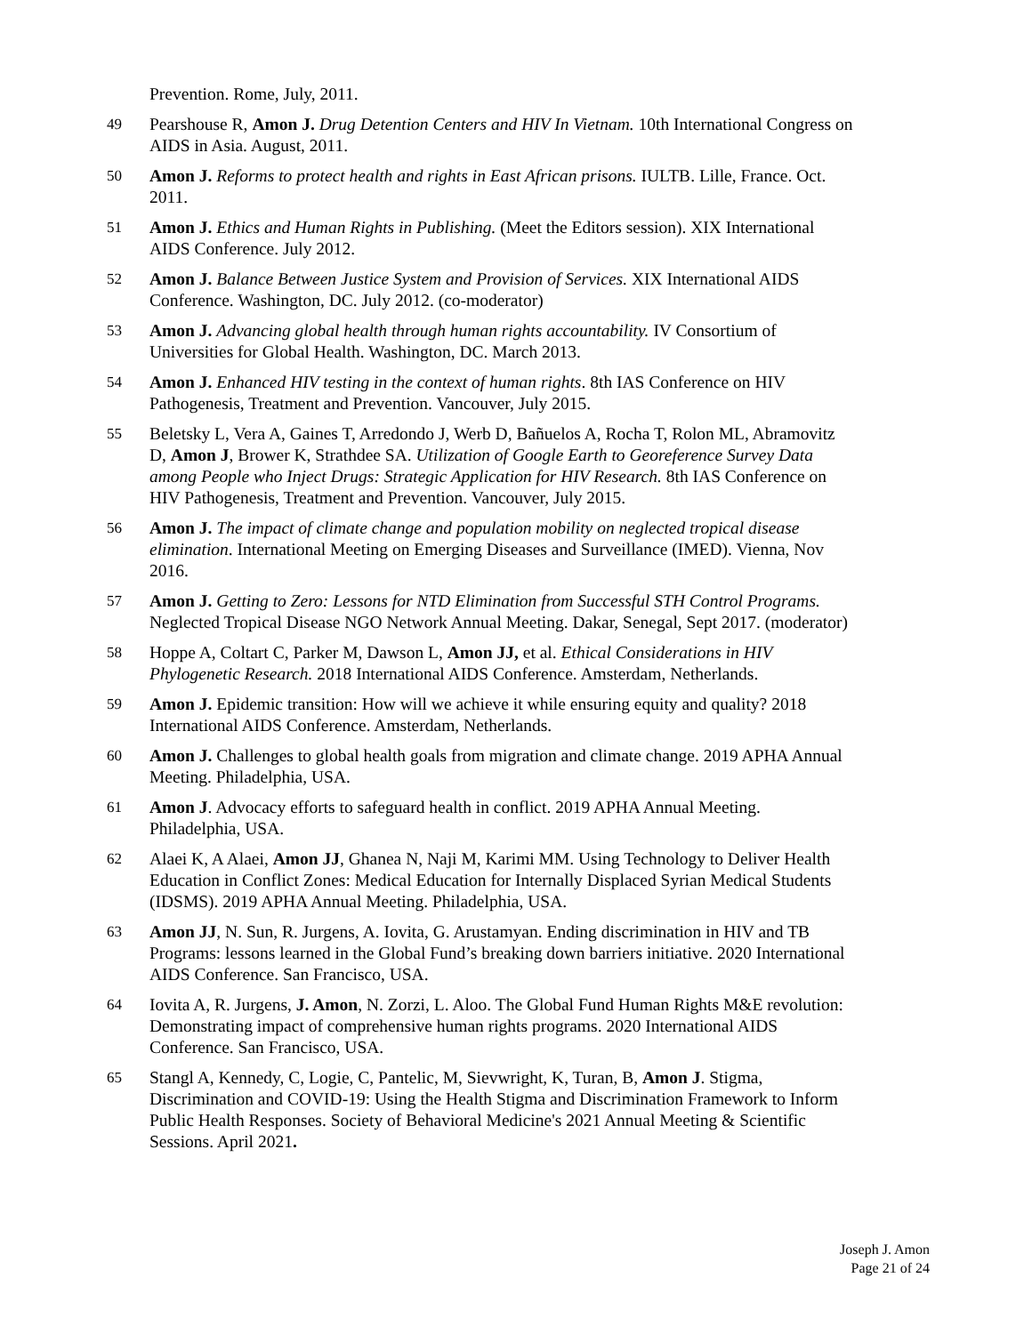Prevention. Rome, July, 2011.
49 Pearshouse R, Amon J. Drug Detention Centers and HIV In Vietnam. 10th International Congress on AIDS in Asia. August, 2011.
50 Amon J. Reforms to protect health and rights in East African prisons. IULTB. Lille, France. Oct. 2011.
51 Amon J. Ethics and Human Rights in Publishing. (Meet the Editors session). XIX International AIDS Conference. July 2012.
52 Amon J. Balance Between Justice System and Provision of Services. XIX International AIDS Conference. Washington, DC. July 2012. (co-moderator)
53 Amon J. Advancing global health through human rights accountability. IV Consortium of Universities for Global Health. Washington, DC. March 2013.
54 Amon J. Enhanced HIV testing in the context of human rights. 8th IAS Conference on HIV Pathogenesis, Treatment and Prevention. Vancouver, July 2015.
55 Beletsky L, Vera A, Gaines T, Arredondo J, Werb D, Bañuelos A, Rocha T, Rolon ML, Abramovitz D, Amon J, Brower K, Strathdee SA. Utilization of Google Earth to Georeference Survey Data among People who Inject Drugs: Strategic Application for HIV Research. 8th IAS Conference on HIV Pathogenesis, Treatment and Prevention. Vancouver, July 2015.
56 Amon J. The impact of climate change and population mobility on neglected tropical disease elimination. International Meeting on Emerging Diseases and Surveillance (IMED). Vienna, Nov 2016.
57 Amon J. Getting to Zero: Lessons for NTD Elimination from Successful STH Control Programs. Neglected Tropical Disease NGO Network Annual Meeting. Dakar, Senegal, Sept 2017. (moderator)
58 Hoppe A, Coltart C, Parker M, Dawson L, Amon JJ, et al. Ethical Considerations in HIV Phylogenetic Research. 2018 International AIDS Conference. Amsterdam, Netherlands.
59 Amon J. Epidemic transition: How will we achieve it while ensuring equity and quality? 2018 International AIDS Conference. Amsterdam, Netherlands.
60 Amon J. Challenges to global health goals from migration and climate change. 2019 APHA Annual Meeting. Philadelphia, USA.
61 Amon J. Advocacy efforts to safeguard health in conflict. 2019 APHA Annual Meeting. Philadelphia, USA.
62 Alaei K, A Alaei, Amon JJ, Ghanea N, Naji M, Karimi MM. Using Technology to Deliver Health Education in Conflict Zones: Medical Education for Internally Displaced Syrian Medical Students (IDSMS). 2019 APHA Annual Meeting. Philadelphia, USA.
63 Amon JJ, N. Sun, R. Jurgens, A. Iovita, G. Arustamyan. Ending discrimination in HIV and TB Programs: lessons learned in the Global Fund’s breaking down barriers initiative. 2020 International AIDS Conference. San Francisco, USA.
64 Iovita A, R. Jurgens, J. Amon, N. Zorzi, L. Aloo. The Global Fund Human Rights M&E revolution: Demonstrating impact of comprehensive human rights programs. 2020 International AIDS Conference. San Francisco, USA.
65 Stangl A, Kennedy, C, Logie, C, Pantelic, M, Sievwright, K, Turan, B, Amon J. Stigma, Discrimination and COVID-19: Using the Health Stigma and Discrimination Framework to Inform Public Health Responses. Society of Behavioral Medicine's 2021 Annual Meeting & Scientific Sessions. April 2021.
Joseph J. Amon
Page 21 of 24